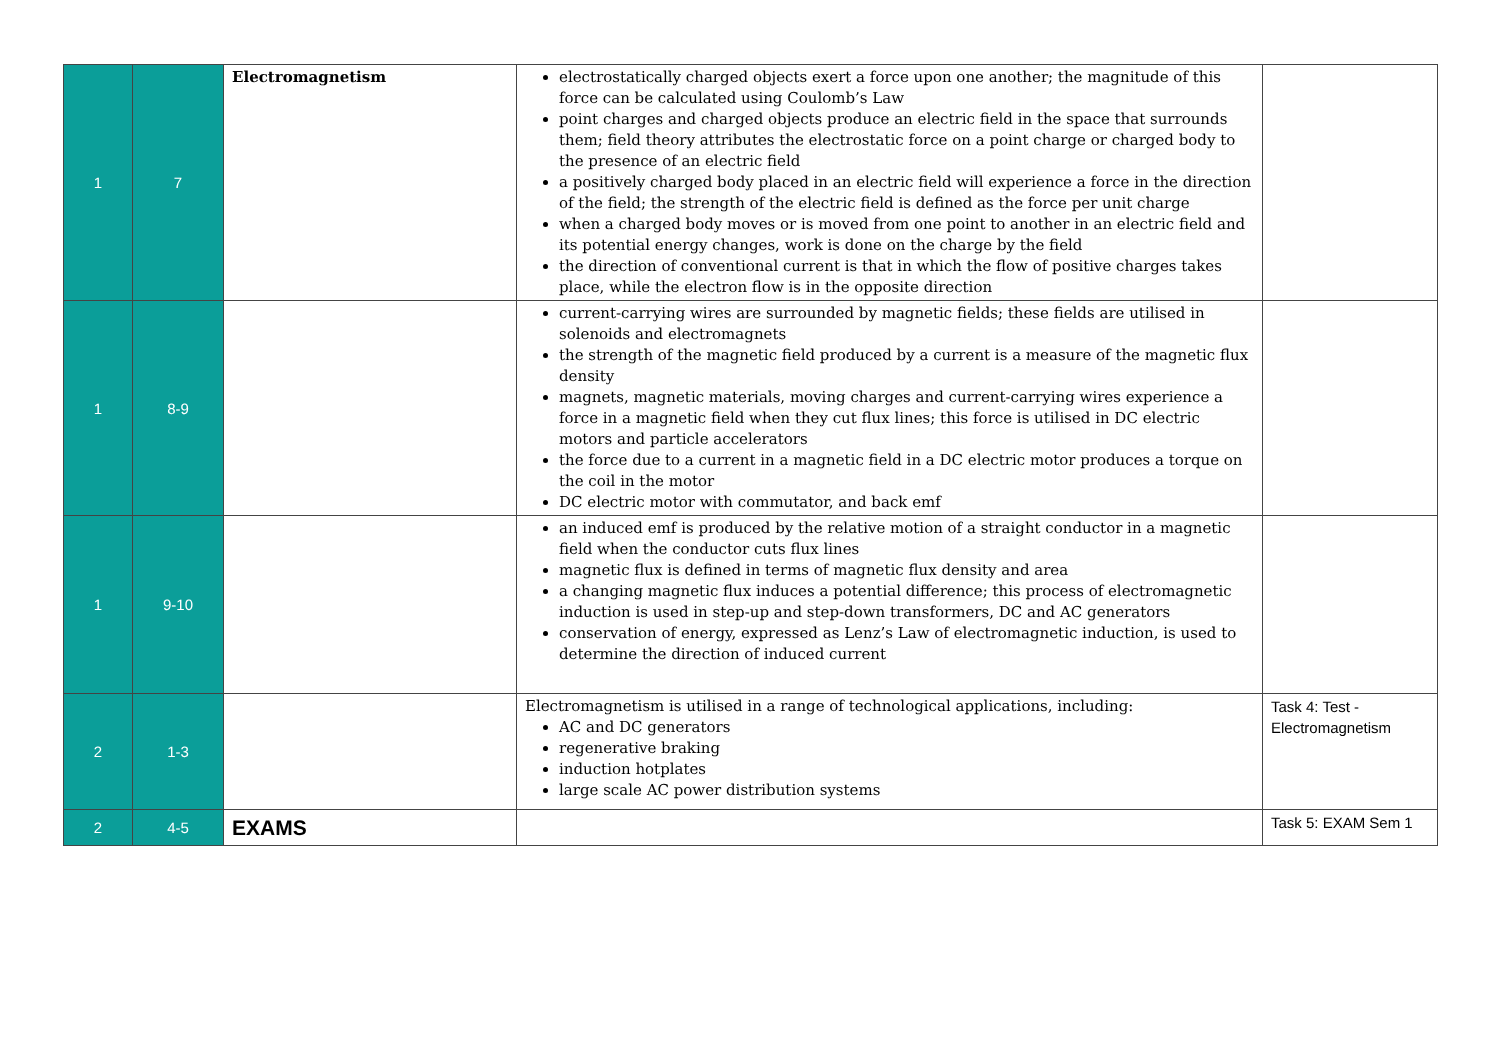| 1 | 7 | Electromagnetism | electrostatically charged objects exert a force upon one another; the magnitude of this force can be calculated using Coulomb’s Law point charges and charged objects produce an electric field in the space that surrounds them; field theory attributes the electrostatic force on a point charge or charged body to the presence of an electric field a positively charged body placed in an electric field will experience a force in the direction of the field; the strength of the electric field is defined as the force per unit charge when a charged body moves or is moved from one point to another in an electric field and its potential energy changes, work is done on the charge by the field the direction of conventional current is that in which the flow of positive charges takes place, while the electron flow is in the opposite direction | |
| 1 | 8-9 | | current-carrying wires are surrounded by magnetic fields; these fields are utilised in solenoids and electromagnets the strength of the magnetic field produced by a current is a measure of the magnetic flux density magnets, magnetic materials, moving charges and current-carrying wires experience a force in a magnetic field when they cut flux lines; this force is utilised in DC electric motors and particle accelerators the force due to a current in a magnetic field in a DC electric motor produces a torque on the coil in the motor DC electric motor with commutator, and back emf | |
| 1 | 9-10 | | an induced emf is produced by the relative motion of a straight conductor in a magnetic field when the conductor cuts flux lines magnetic flux is defined in terms of magnetic flux density and area a changing magnetic flux induces a potential difference; this process of electromagnetic induction is used in step-up and step-down transformers, DC and AC generators conservation of energy, expressed as Lenz’s Law of electromagnetic induction, is used to determine the direction of induced current | |
| 2 | 1-3 | | Electromagnetism is utilised in a range of technological applications, including: AC and DC generators regenerative braking induction hotplates large scale AC power distribution systems | Task 4: Test - Electromagnetism |
| 2 | 4-5 | EXAMS | | Task 5: EXAM Sem 1 |